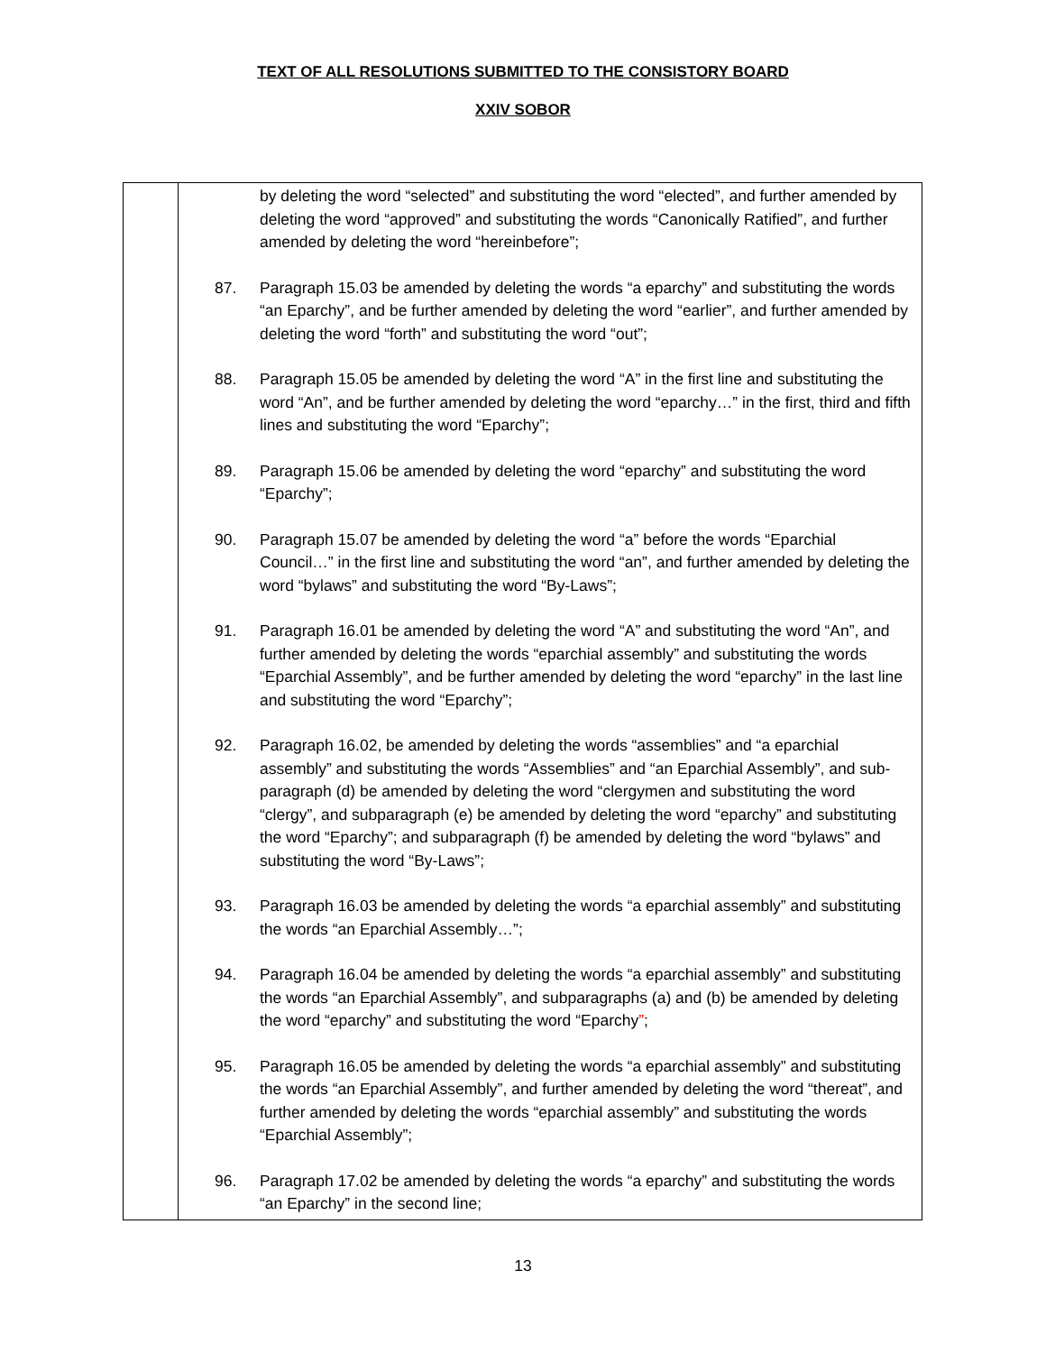TEXT OF ALL RESOLUTIONS SUBMITTED TO THE CONSISTORY BOARD
XXIV SOBOR
| | by deleting the word “selected” and substituting the word “elected”, and further amended by deleting the word “approved” and substituting the words “Canonically Ratified”, and further amended by deleting the word “hereinbefore”; 87. Paragraph 15.03 be amended by deleting the words “a eparchy” and substituting the words “an Eparchy”, and be further amended by deleting the word “earlier”, and further amended by deleting the word “forth” and substituting the word “out”; 88. Paragraph 15.05 be amended by deleting the word “A” in the first line and substituting the word “An”, and be further amended by deleting the word “eparchy…” in the first, third and fifth lines and substituting the word “Eparchy”; 89. Paragraph 15.06 be amended by deleting the word “eparchy” and substituting the word “Eparchy”; 90. Paragraph 15.07 be amended by deleting the word “a” before the words “Eparchial Council…” in the first line and substituting the word “an”, and further amended by deleting the word “bylaws” and substituting the word “By-Laws”; 91. Paragraph 16.01 be amended by deleting the word “A” and substituting the word “An”, and further amended by deleting the words “eparchial assembly” and substituting the words “Eparchial Assembly”, and be further amended by deleting the word “eparchy” in the last line and substituting the word “Eparchy”; 92. Paragraph 16.02, be amended by deleting the words “assemblies” and “a eparchial assembly” and substituting the words “Assemblies” and “an Eparchial Assembly”, and sub-paragraph (d) be amended by deleting the word “clergymen and substituting the word “clergy”, and subparagraph (e) be amended by deleting the word “eparchy” and substituting the word “Eparchy”; and subparagraph (f) be amended by deleting the word “bylaws” and substituting the word “By-Laws”; 93. Paragraph 16.03 be amended by deleting the words “a eparchial assembly” and substituting the words “an Eparchial Assembly…”; 94. Paragraph 16.04 be amended by deleting the words “a eparchial assembly” and substituting the words “an Eparchial Assembly”, and subparagraphs (a) and (b) be amended by deleting the word “eparchy” and substituting the word “Eparchy ” ; 95. Paragraph 16.05 be amended by deleting the words “a eparchial assembly” and substituting the words “an Eparchial Assembly”, and further amended by deleting the word “thereat”, and further amended by deleting the words “eparchial assembly” and substituting the words “Eparchial Assembly”; 96. Paragraph 17.02 be amended by deleting the words “a eparchy” and substituting the words “an Eparchy” in the second line; |
13